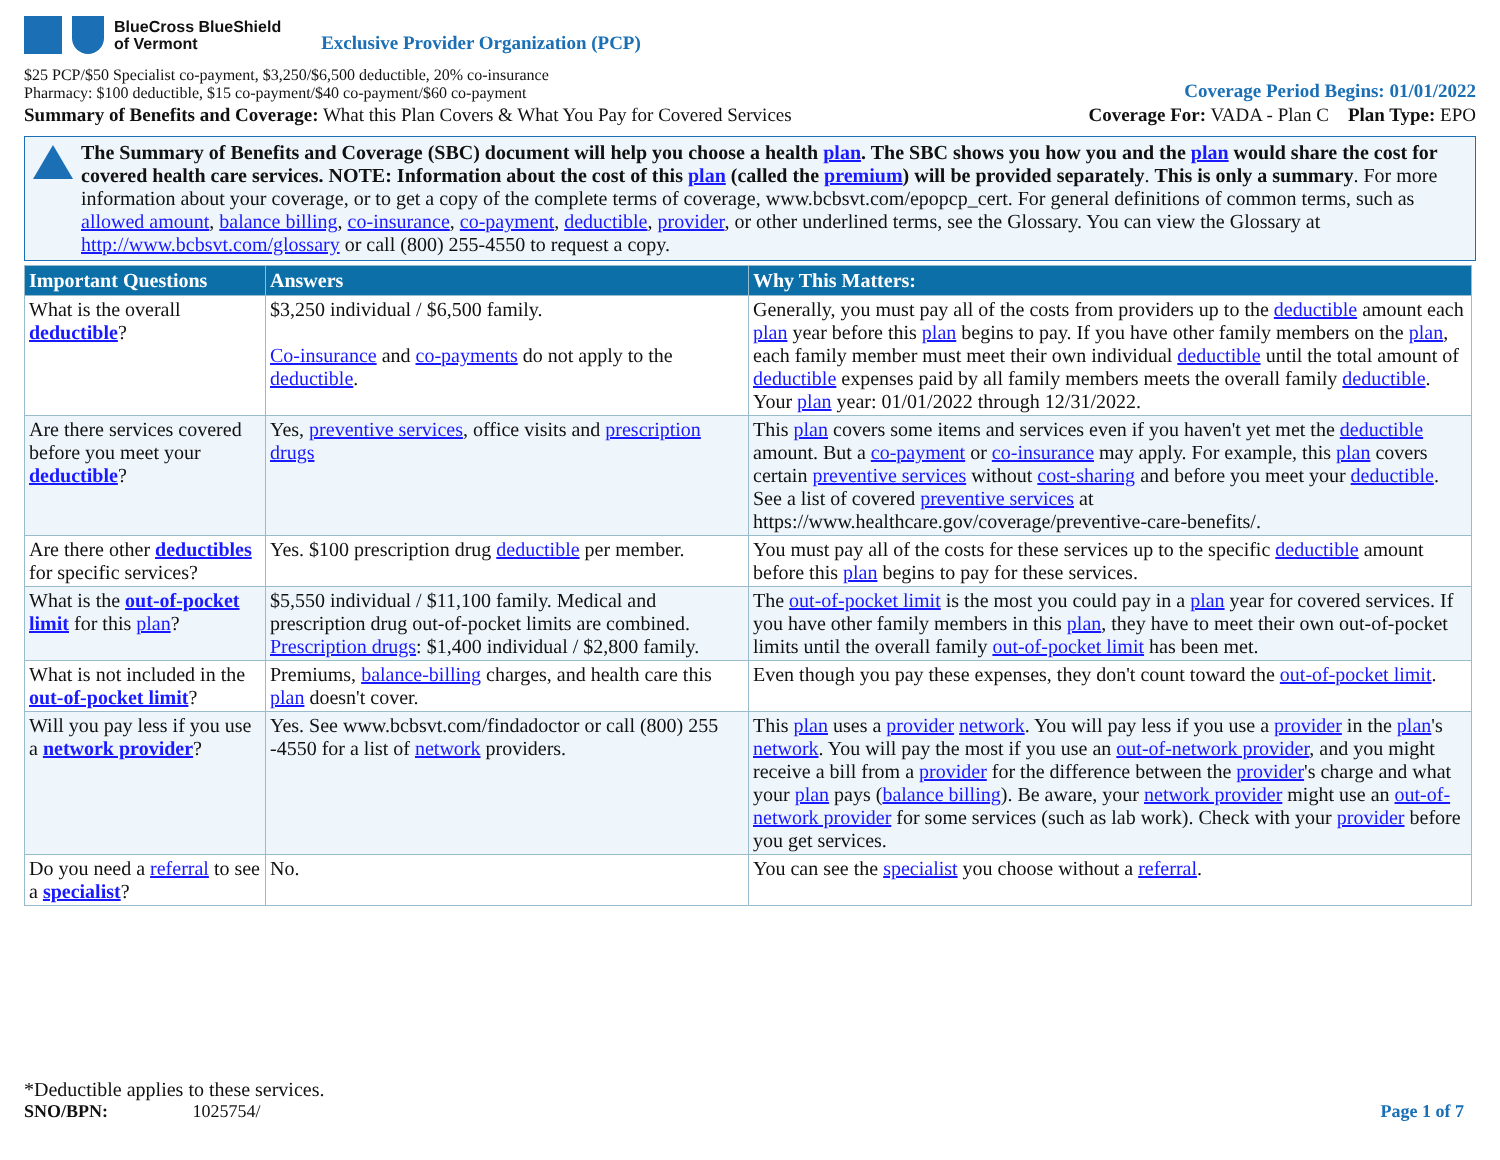BlueCross BlueShield
of Vermont
Exclusive Provider Organization (PCP)
$25 PCP/$50 Specialist co-payment, $3,250/$6,500 deductible, 20% co-insurance
Pharmacy: $100 deductible, $15 co-payment/$40 co-payment/$60 co-payment
Coverage Period Begins: 01/01/2022
Summary of Benefits and Coverage: What this Plan Covers & What You Pay for Covered Services
Coverage For: VADA - Plan C Plan Type: EPO
The Summary of Benefits and Coverage (SBC) document will help you choose a health plan. The SBC shows you how you and the plan would share the cost for covered health care services. NOTE: Information about the cost of this plan (called the premium) will be provided separately. This is only a summary. For more information about your coverage, or to get a copy of the complete terms of coverage, www.bcbsvt.com/epopcp_cert. For general definitions of common terms, such as allowed amount, balance billing, co-insurance, co-payment, deductible, provider, or other underlined terms, see the Glossary. You can view the Glossary at http://www.bcbsvt.com/glossary or call (800) 255-4550 to request a copy.
| Important Questions | Answers | Why This Matters: |
| --- | --- | --- |
| What is the overall deductible ? | $3,250 individual / $6,500 family. Co-insurance and co-payments do not apply to the deductible . | Generally, you must pay all of the costs from providers up to the deductible amount each plan year before this plan begins to pay. If you have other family members on the plan , each family member must meet their own individual deductible until the total amount of deductible expenses paid by all family members meets the overall family deductible . Your plan year: 01/01/2022 through 12/31/2022. |
| Are there services covered before you meet your deductible ? | Yes, preventive services , office visits and prescription drugs | This plan covers some items and services even if you haven't yet met the deductible amount. But a co-payment or co-insurance may apply. For example, this plan covers certain preventive services without cost-sharing and before you meet your deductible . See a list of covered preventive services at https://www.healthcare.gov/coverage/preventive-care-benefits/. |
| Are there other deductibles for specific services? | Yes. $100 prescription drug deductible per member. | You must pay all of the costs for these services up to the specific deductible amount before this plan begins to pay for these services. |
| What is the out-of-pocket limit for this plan ? | $5,550 individual / $11,100 family. Medical and prescription drug out-of-pocket limits are combined. Prescription drugs : $1,400 individual / $2,800 family. | The out-of-pocket limit is the most you could pay in a plan year for covered services. If you have other family members in this plan , they have to meet their own out-of-pocket limits until the overall family out-of-pocket limit has been met. |
| What is not included in the out-of-pocket limit ? | Premiums, balance-billing charges, and health care this plan doesn't cover. | Even though you pay these expenses, they don't count toward the out-of-pocket limit . |
| Will you pay less if you use a network provider ? | Yes. See www.bcbsvt.com/findadoctor or call (800) 255 -4550 for a list of network providers. | This plan uses a provider network . You will pay less if you use a provider in the plan 's network . You will pay the most if you use an out-of-network provider , and you might receive a bill from a provider for the difference between the provider 's charge and what your plan pays ( balance billing ). Be aware, your network provider might use an out-of-network provider for some services (such as lab work). Check with your provider before you get services. |
| Do you need a referral to see a specialist ? | No. | You can see the specialist you choose without a referral . |
*Deductible applies to these services.
SNO/BPN: 1025754/
Page 1 of 7